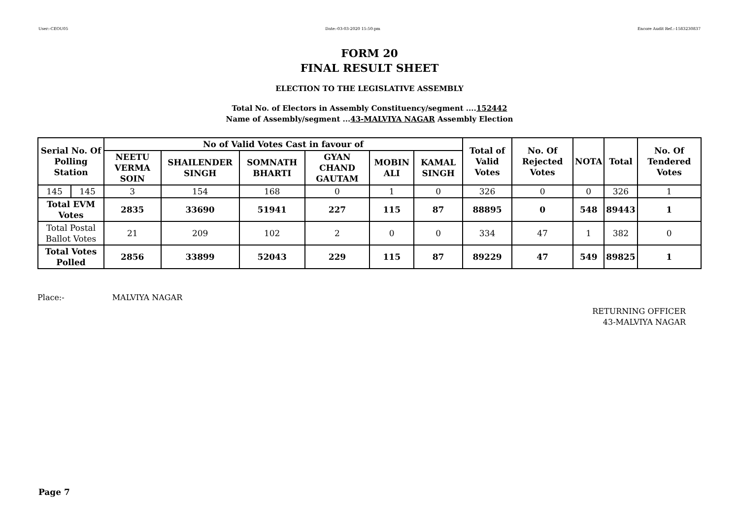User:-CEOU05 Date:-03-03-2020 15:50:pm Encore Audit Ref.:-1583230837
FORM 20
FINAL RESULT SHEET
ELECTION TO THE LEGISLATIVE ASSEMBLY
Total No. of Electors in Assembly Constituency/segment ....152442
Name of Assembly/segment ...43-MALVIYA NAGAR Assembly Election
| Serial No. Of Polling Station | | No of Valid Votes Cast in favour of | | | | | | Total of Valid Votes | No. Of Rejected Votes | NOTA | Total | No. Of Tendered Votes |
| --- | --- | --- | --- | --- | --- | --- | --- | --- | --- | --- | --- | --- |
| | | NEETU VERMA SOIN | SHAILENDER SINGH | SOMNATH BHARTI | GYAN CHAND GAUTAM | MOBIN ALI | KAMAL SINGH | | | | | |
| 145 | 145 | 3 | 154 | 168 | 0 | 1 | 0 | 326 | 0 | 0 | 326 | 1 |
| Total EVM Votes | | 2835 | 33690 | 51941 | 227 | 115 | 87 | 88895 | 0 | 548 | 89443 | 1 |
| Total Postal Ballot Votes | | 21 | 209 | 102 | 2 | 0 | 0 | 334 | 47 | 1 | 382 | 0 |
| Total Votes Polled | | 2856 | 33899 | 52043 | 229 | 115 | 87 | 89229 | 47 | 549 | 89825 | 1 |
Place:- MALVIYA NAGAR
RETURNING OFFICER
43-MALVIYA NAGAR
Page 7